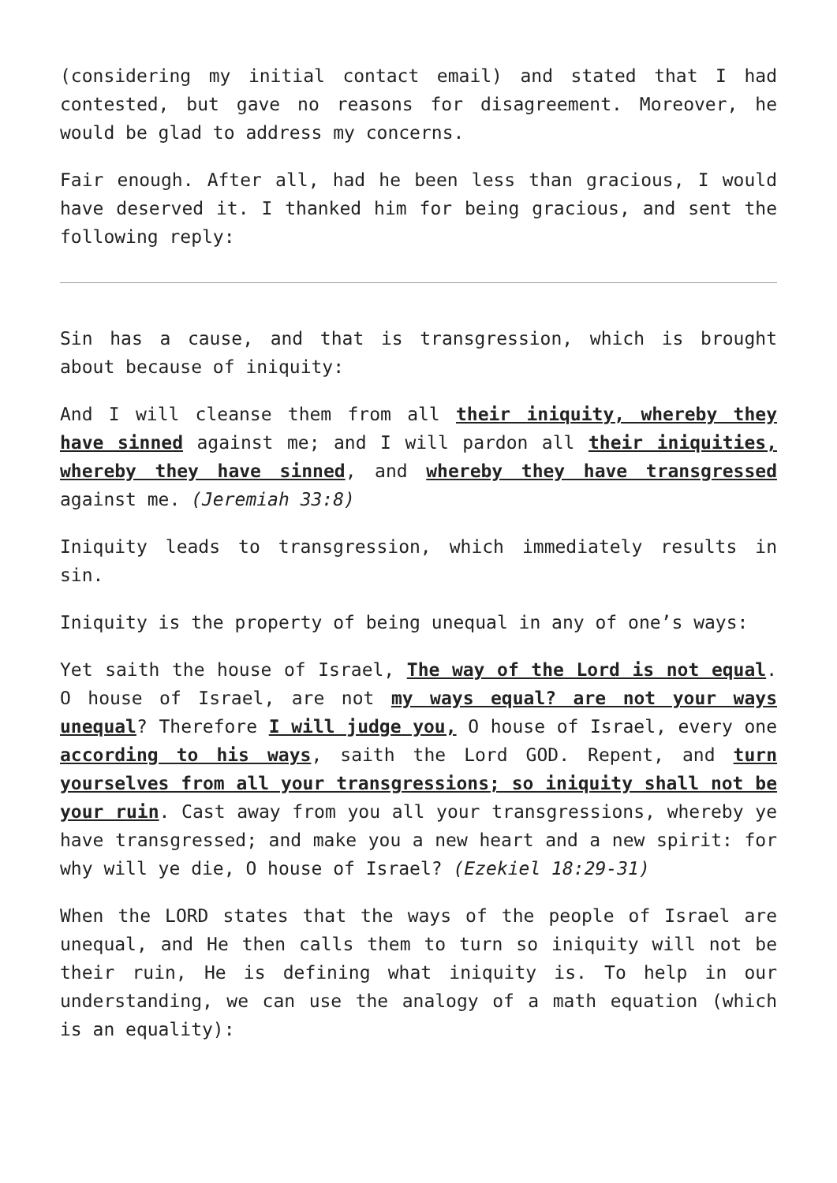(considering my initial contact email) and stated that I had contested, but gave no reasons for disagreement. Moreover, he would be glad to address my concerns.
Fair enough. After all, had he been less than gracious, I would have deserved it. I thanked him for being gracious, and sent the following reply:
Sin has a cause, and that is transgression, which is brought about because of iniquity:
And I will cleanse them from all their iniquity, whereby they have sinned against me; and I will pardon all their iniquities, whereby they have sinned, and whereby they have transgressed against me. (Jeremiah 33:8)
Iniquity leads to transgression, which immediately results in sin.
Iniquity is the property of being unequal in any of one’s ways:
Yet saith the house of Israel, The way of the Lord is not equal. O house of Israel, are not my ways equal? are not your ways unequal? Therefore I will judge you, O house of Israel, every one according to his ways, saith the Lord GOD. Repent, and turn yourselves from all your transgressions; so iniquity shall not be your ruin. Cast away from you all your transgressions, whereby ye have transgressed; and make you a new heart and a new spirit: for why will ye die, O house of Israel? (Ezekiel 18:29-31)
When the LORD states that the ways of the people of Israel are unequal, and He then calls them to turn so iniquity will not be their ruin, He is defining what iniquity is. To help in our understanding, we can use the analogy of a math equation (which is an equality):